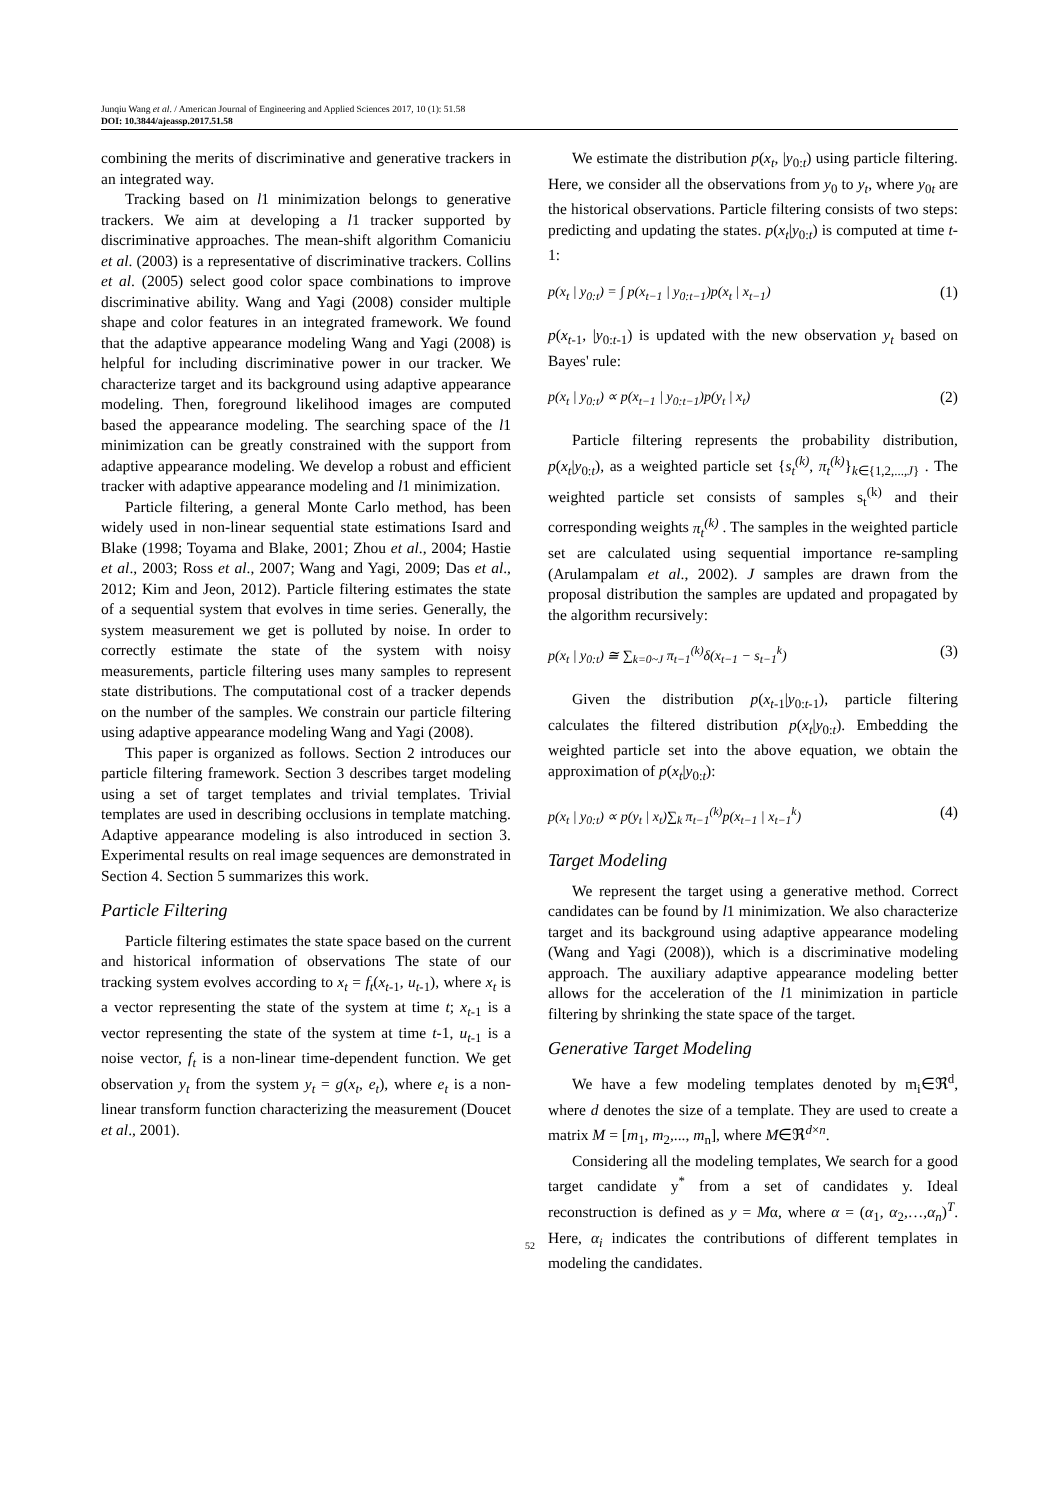Junqiu Wang et al. / American Journal of Engineering and Applied Sciences 2017, 10 (1): 51.58
DOI: 10.3844/ajeassp.2017.51.58
combining the merits of discriminative and generative trackers in an integrated way.
Tracking based on l1 minimization belongs to generative trackers. We aim at developing a l1 tracker supported by discriminative approaches. The mean-shift algorithm Comaniciu et al. (2003) is a representative of discriminative trackers. Collins et al. (2005) select good color space combinations to improve discriminative ability. Wang and Yagi (2008) consider multiple shape and color features in an integrated framework. We found that the adaptive appearance modeling Wang and Yagi (2008) is helpful for including discriminative power in our tracker. We characterize target and its background using adaptive appearance modeling. Then, foreground likelihood images are computed based the appearance modeling. The searching space of the l1 minimization can be greatly constrained with the support from adaptive appearance modeling. We develop a robust and efficient tracker with adaptive appearance modeling and l1 minimization.
Particle filtering, a general Monte Carlo method, has been widely used in non-linear sequential state estimations Isard and Blake (1998; Toyama and Blake, 2001; Zhou et al., 2004; Hastie et al., 2003; Ross et al., 2007; Wang and Yagi, 2009; Das et al., 2012; Kim and Jeon, 2012). Particle filtering estimates the state of a sequential system that evolves in time series. Generally, the system measurement we get is polluted by noise. In order to correctly estimate the state of the system with noisy measurements, particle filtering uses many samples to represent state distributions. The computational cost of a tracker depends on the number of the samples. We constrain our particle filtering using adaptive appearance modeling Wang and Yagi (2008).
This paper is organized as follows. Section 2 introduces our particle filtering framework. Section 3 describes target modeling using a set of target templates and trivial templates. Trivial templates are used in describing occlusions in template matching. Adaptive appearance modeling is also introduced in section 3. Experimental results on real image sequences are demonstrated in Section 4. Section 5 summarizes this work.
Particle Filtering
Particle filtering estimates the state space based on the current and historical information of observations The state of our tracking system evolves according to x<sub>t</sub> = f<sub>t</sub>(x<sub>t</sub><sub>-1</sub>, u<sub>t</sub><sub>-1</sub>), where x<sub>t</sub> is a vector representing the state of the system at time t; x<sub>t</sub><sub>-1</sub> is a vector representing the state of the system at time t-1, u<sub>t</sub><sub>-1</sub> is a noise vector, f<sub>t</sub> is a non-linear time-dependent function. We get observation y<sub>t</sub> from the system y<sub>t</sub> = g(x<sub>t</sub>, e<sub>t</sub>), where e<sub>t</sub> is a non-linear transform function characterizing the measurement (Doucet et al., 2001).
We estimate the distribution p(x<sub>t</sub>, |y<sub>0:t</sub>) using particle filtering. Here, we consider all the observations from y<sub>0</sub> to y<sub>t</sub>, where y<sub>0t</sub> are the historical observations. Particle filtering consists of two steps: predicting and updating the states. p(x<sub>t</sub>|y<sub>0:t</sub>) is computed at time t-1:
p(x<sub>t</sub> | y<sub>0:t</sub>) = ∫ p(x<sub>t−1</sub> | y<sub>0:t−1</sub>)p(x<sub>t</sub> | x<sub>t−1</sub>) (1)
p(x<sub>t</sub><sub>-1</sub>, |y<sub>0:t-1</sub>) is updated with the new observation y<sub>t</sub> based on Bayes' rule:
p(x<sub>t</sub> | y<sub>0:t</sub>) ∝ p(x<sub>t−1</sub> | y<sub>0:t−1</sub>)p(y<sub>t</sub> | x<sub>t</sub>) (2)
Particle filtering represents the probability distribution, p(x<sub>t</sub>|y<sub>0:t</sub>), as a weighted particle set {s<sub>t</sub><sup>(k)</sup>, π<sub>t</sub><sup>(k)</sup>}<sub>k∈{1,2,...,J}</sub> . The weighted particle set consists of samples s<sub>t</sub><sup>(k)</sup> and their corresponding weights π<sub>t</sub><sup>(k)</sup> . The samples in the weighted particle set are calculated using sequential importance re-sampling (Arulampalam et al., 2002). J samples are drawn from the proposal distribution the samples are updated and propagated by the algorithm recursively:
p(x<sub>t</sub> | y<sub>0:t</sub>) ≅ ∑<sub>k=0~J</sub> π<sub>t−1</sub><sup>(k)</sup>δ(x<sub>t−1</sub> − s<sub>t−1</sub><sup>k</sup>) (3)
Given the distribution p(x<sub>t</sub><sub>-1</sub>|y<sub>0:t-1</sub>), particle filtering calculates the filtered distribution p(x<sub>t</sub>|y<sub>0:t</sub>). Embedding the weighted particle set into the above equation, we obtain the approximation of p(x<sub>t</sub>|y<sub>0:t</sub>):
p(x<sub>t</sub> | y<sub>0:t</sub>) ∝ p(y<sub>t</sub> | x<sub>t</sub>)∑<sub>k</sub> π<sub>t−1</sub><sup>(k)</sup>p(x<sub>t−1</sub> | x<sub>t−1</sub><sup>k</sup>) (4)
Target Modeling
We represent the target using a generative method. Correct candidates can be found by l1 minimization. We also characterize target and its background using adaptive appearance modeling (Wang and Yagi (2008)), which is a discriminative modeling approach. The auxiliary adaptive appearance modeling better allows for the acceleration of the l1 minimization in particle filtering by shrinking the state space of the target.
Generative Target Modeling
We have a few modeling templates denoted by m<sub>i</sub>∈ℜ<sup>d</sup>, where d denotes the size of a template. They are used to create a matrix M = [m<sub>1</sub>, m<sub>2</sub>,..., m<sub>n</sub>], where M∈ℜ<sup>d×n</sup>.
Considering all the modeling templates, We search for a good target candidate y<sup>*</sup> from a set of candidates y. Ideal reconstruction is defined as y = Mα, where α = (α<sub>1</sub>, α<sub>2</sub>,…,α<sub>n</sub>)<sup>T</sup>. Here, α<sub>i</sub> indicates the contributions of different templates in modeling the candidates.
52